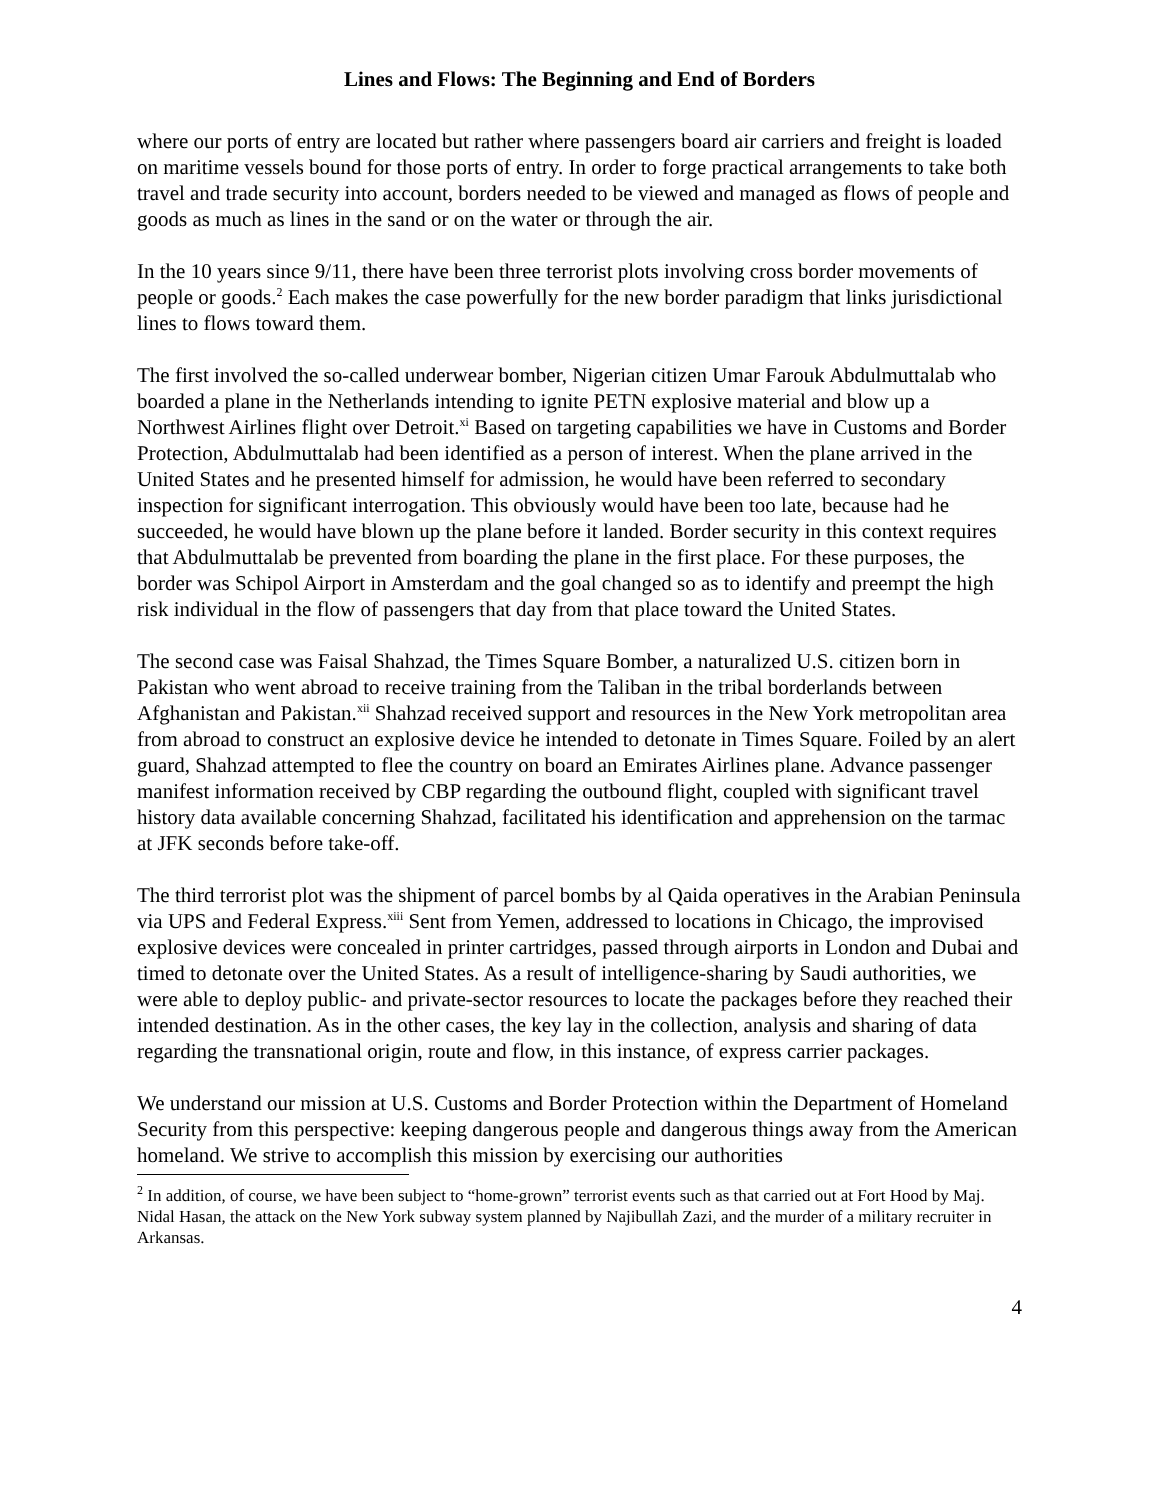Lines and Flows: The Beginning and End of Borders
where our ports of entry are located but rather where passengers board air carriers and freight is loaded on maritime vessels bound for those ports of entry. In order to forge practical arrangements to take both travel and trade security into account, borders needed to be viewed and managed as flows of people and goods as much as lines in the sand or on the water or through the air.
In the 10 years since 9/11, there have been three terrorist plots involving cross border movements of people or goods.<sup>2</sup> Each makes the case powerfully for the new border paradigm that links jurisdictional lines to flows toward them.
The first involved the so-called underwear bomber, Nigerian citizen Umar Farouk Abdulmuttalab who boarded a plane in the Netherlands intending to ignite PETN explosive material and blow up a Northwest Airlines flight over Detroit.<sup>xi</sup> Based on targeting capabilities we have in Customs and Border Protection, Abdulmuttalab had been identified as a person of interest. When the plane arrived in the United States and he presented himself for admission, he would have been referred to secondary inspection for significant interrogation. This obviously would have been too late, because had he succeeded, he would have blown up the plane before it landed. Border security in this context requires that Abdulmuttalab be prevented from boarding the plane in the first place. For these purposes, the border was Schipol Airport in Amsterdam and the goal changed so as to identify and preempt the high risk individual in the flow of passengers that day from that place toward the United States.
The second case was Faisal Shahzad, the Times Square Bomber, a naturalized U.S. citizen born in Pakistan who went abroad to receive training from the Taliban in the tribal borderlands between Afghanistan and Pakistan.<sup>xii</sup> Shahzad received support and resources in the New York metropolitan area from abroad to construct an explosive device he intended to detonate in Times Square. Foiled by an alert guard, Shahzad attempted to flee the country on board an Emirates Airlines plane. Advance passenger manifest information received by CBP regarding the outbound flight, coupled with significant travel history data available concerning Shahzad, facilitated his identification and apprehension on the tarmac at JFK seconds before take-off.
The third terrorist plot was the shipment of parcel bombs by al Qaida operatives in the Arabian Peninsula via UPS and Federal Express.<sup>xiii</sup> Sent from Yemen, addressed to locations in Chicago, the improvised explosive devices were concealed in printer cartridges, passed through airports in London and Dubai and timed to detonate over the United States. As a result of intelligence-sharing by Saudi authorities, we were able to deploy public- and private-sector resources to locate the packages before they reached their intended destination. As in the other cases, the key lay in the collection, analysis and sharing of data regarding the transnational origin, route and flow, in this instance, of express carrier packages.
We understand our mission at U.S. Customs and Border Protection within the Department of Homeland Security from this perspective: keeping dangerous people and dangerous things away from the American homeland. We strive to accomplish this mission by exercising our authorities
<sup>2</sup> In addition, of course, we have been subject to “home-grown” terrorist events such as that carried out at Fort Hood by Maj. Nidal Hasan, the attack on the New York subway system planned by Najibullah Zazi, and the murder of a military recruiter in Arkansas.
4